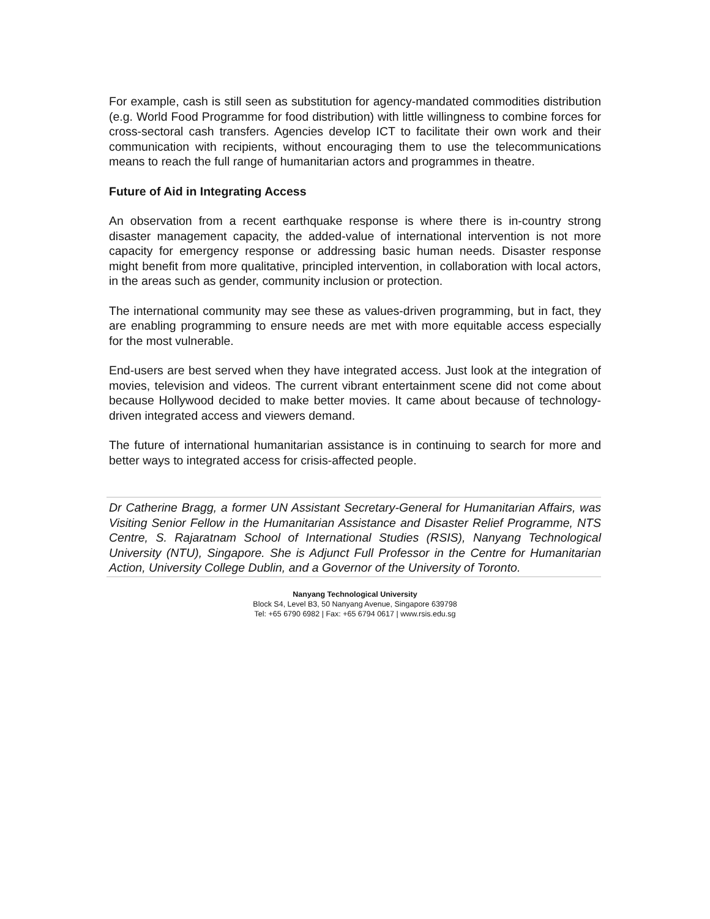For example, cash is still seen as substitution for agency-mandated commodities distribution (e.g. World Food Programme for food distribution) with little willingness to combine forces for cross-sectoral cash transfers. Agencies develop ICT to facilitate their own work and their communication with recipients, without encouraging them to use the telecommunications means to reach the full range of humanitarian actors and programmes in theatre.
Future of Aid in Integrating Access
An observation from a recent earthquake response is where there is in-country strong disaster management capacity, the added-value of international intervention is not more capacity for emergency response or addressing basic human needs. Disaster response might benefit from more qualitative, principled intervention, in collaboration with local actors, in the areas such as gender, community inclusion or protection.
The international community may see these as values-driven programming, but in fact, they are enabling programming to ensure needs are met with more equitable access especially for the most vulnerable.
End-users are best served when they have integrated access. Just look at the integration of movies, television and videos. The current vibrant entertainment scene did not come about because Hollywood decided to make better movies. It came about because of technology-driven integrated access and viewers demand.
The future of international humanitarian assistance is in continuing to search for more and better ways to integrated access for crisis-affected people.
Dr Catherine Bragg, a former UN Assistant Secretary-General for Humanitarian Affairs, was Visiting Senior Fellow in the Humanitarian Assistance and Disaster Relief Programme, NTS Centre, S. Rajaratnam School of International Studies (RSIS), Nanyang Technological University (NTU), Singapore. She is Adjunct Full Professor in the Centre for Humanitarian Action, University College Dublin, and a Governor of the University of Toronto.
Nanyang Technological University
Block S4, Level B3, 50 Nanyang Avenue, Singapore 639798
Tel: +65 6790 6982 | Fax: +65 6794 0617 | www.rsis.edu.sg